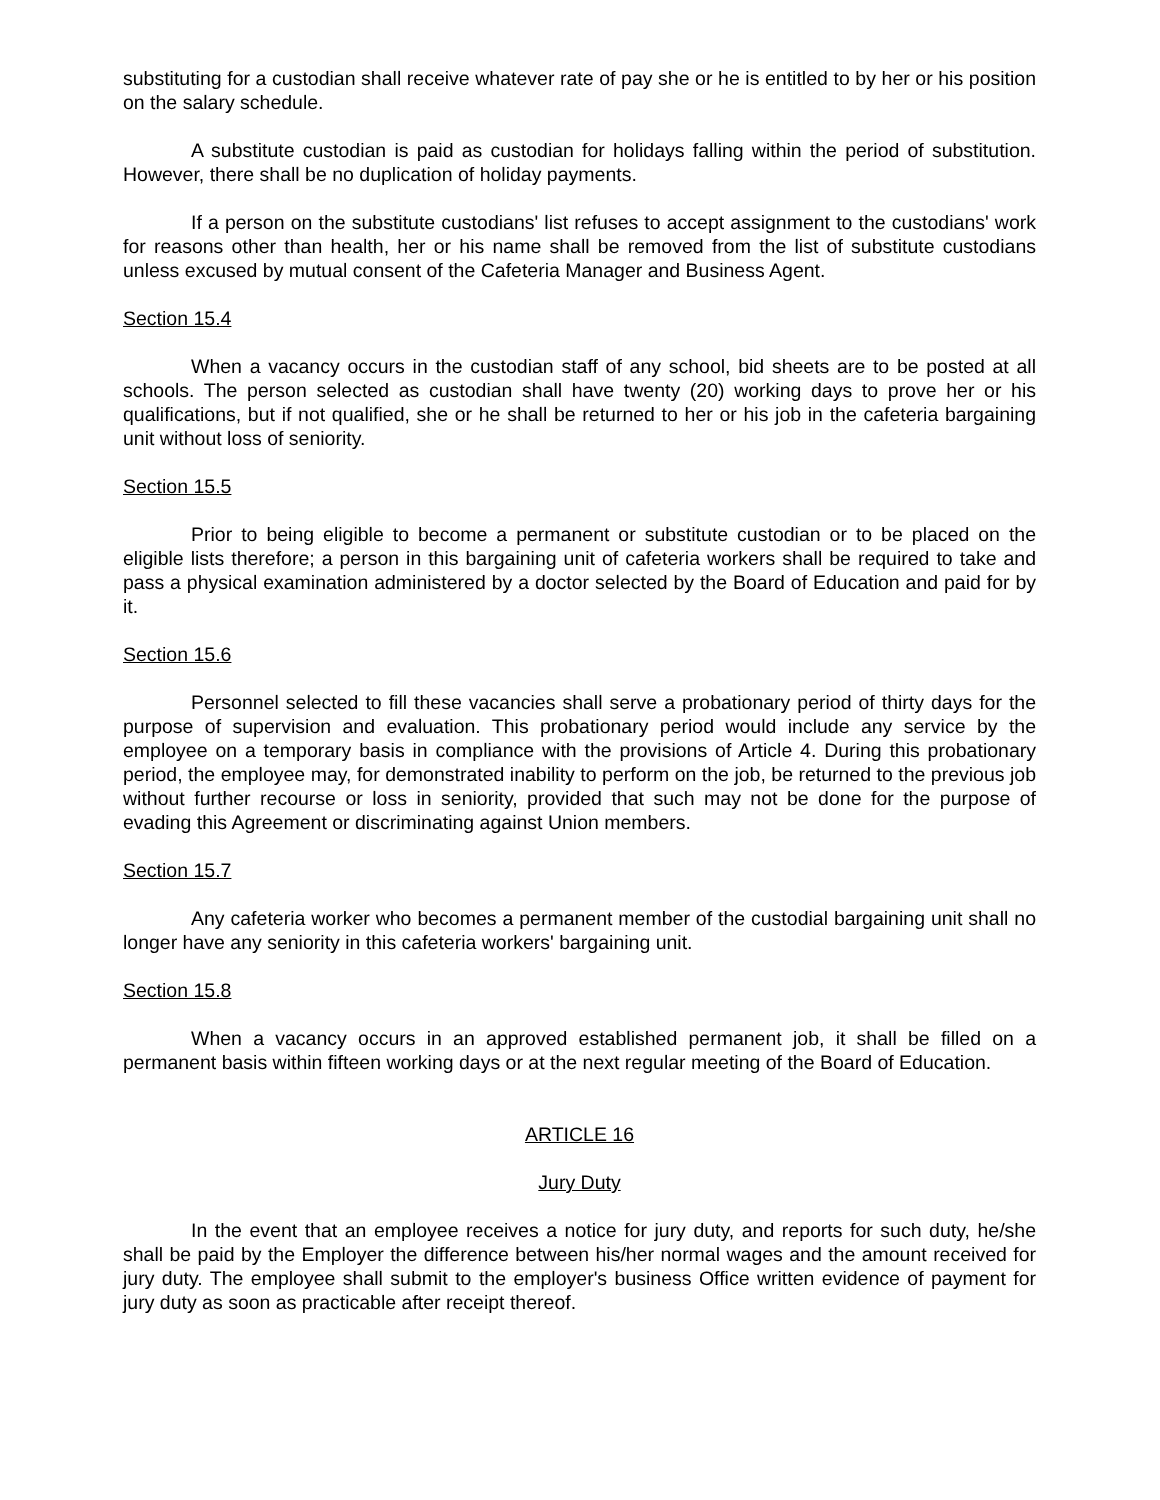substituting for a custodian shall receive whatever rate of pay she or he is entitled to by her or his position on the salary schedule.
A substitute custodian is paid as custodian for holidays falling within the period of substitution. However, there shall be no duplication of holiday payments.
If a person on the substitute custodians' list refuses to accept assignment to the custodians' work for reasons other than health, her or his name shall be removed from the list of substitute custodians unless excused by mutual consent of the Cafeteria Manager and Business Agent.
Section 15.4
When a vacancy occurs in the custodian staff of any school, bid sheets are to be posted at all schools. The person selected as custodian shall have twenty (20) working days to prove her or his qualifications, but if not qualified, she or he shall be returned to her or his job in the cafeteria bargaining unit without loss of seniority.
Section 15.5
Prior to being eligible to become a permanent or substitute custodian or to be placed on the eligible lists therefore; a person in this bargaining unit of cafeteria workers shall be required to take and pass a physical examination administered by a doctor selected by the Board of Education and paid for by it.
Section 15.6
Personnel selected to fill these vacancies shall serve a probationary period of thirty days for the purpose of supervision and evaluation. This probationary period would include any service by the employee on a temporary basis in compliance with the provisions of Article 4. During this probationary period, the employee may, for demonstrated inability to perform on the job, be returned to the previous job without further recourse or loss in seniority, provided that such may not be done for the purpose of evading this Agreement or discriminating against Union members.
Section 15.7
Any cafeteria worker who becomes a permanent member of the custodial bargaining unit shall no longer have any seniority in this cafeteria workers' bargaining unit.
Section 15.8
When a vacancy occurs in an approved established permanent job, it shall be filled on a permanent basis within fifteen working days or at the next regular meeting of the Board of Education.
ARTICLE 16
Jury Duty
In the event that an employee receives a notice for jury duty, and reports for such duty, he/she shall be paid by the Employer the difference between his/her normal wages and the amount received for jury duty. The employee shall submit to the employer's business Office written evidence of payment for jury duty as soon as practicable after receipt thereof.